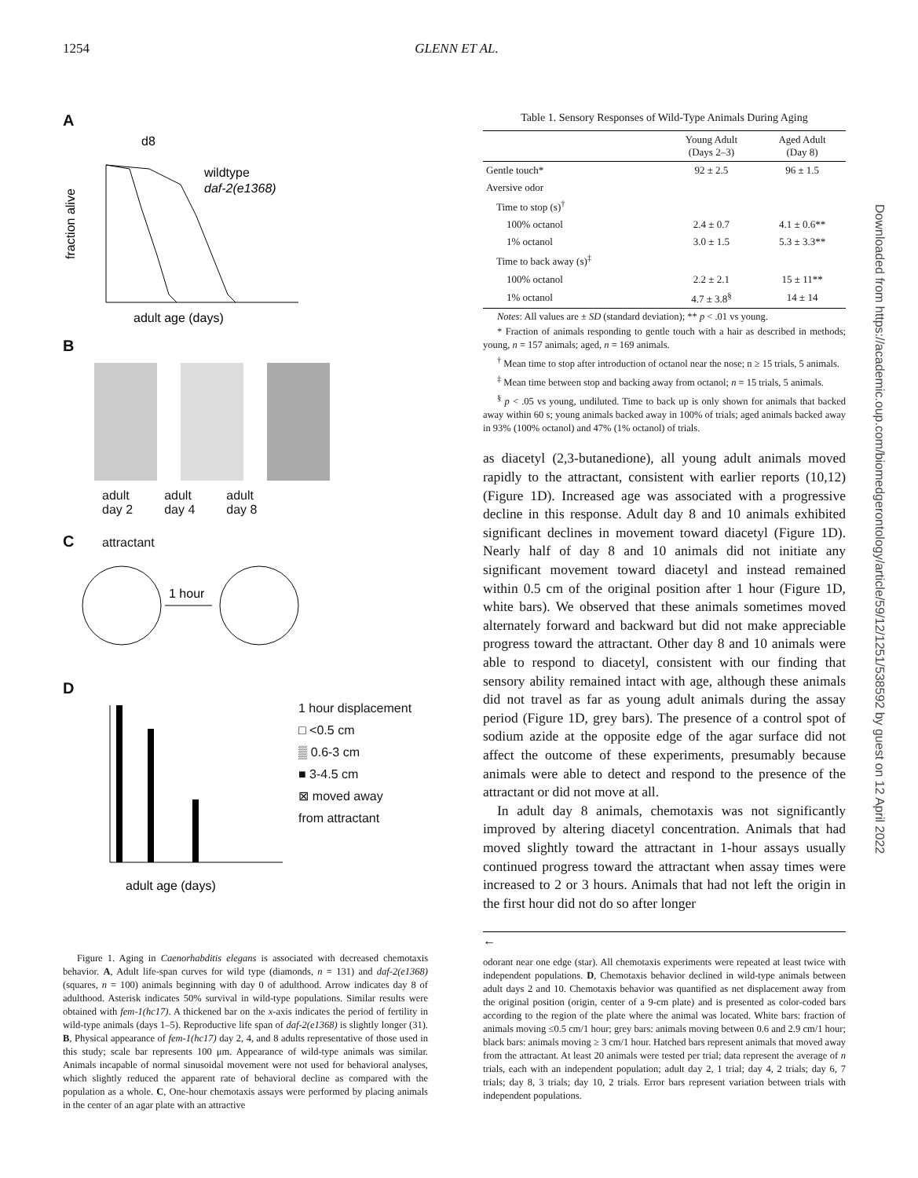1254 GLENN ET AL.
A
d8
wildtype
daf-2(e1368)
adult age (days)
fraction alive
B
adult
day 2 adult
day 4 adult
day 8
C attractant
1 hour
D
adult age (days)
1 hour displacement
□ <0.5 cm
▒ 0.6-3 cm
■ 3-4.5 cm
⊠ moved away
from attractant
Figure 1. Aging in Caenorhabditis elegans is associated with decreased chemotaxis behavior. A, Adult life-span curves for wild type (diamonds, n = 131) and daf-2(e1368) (squares, n = 100) animals beginning with day 0 of adulthood. Arrow indicates day 8 of adulthood. Asterisk indicates 50% survival in wild-type populations. Similar results were obtained with fem-1(hc17). A thickened bar on the x-axis indicates the period of fertility in wild-type animals (days 1–5). Reproductive life span of daf-2(e1368) is slightly longer (31). B, Physical appearance of fem-1(hc17) day 2, 4, and 8 adults representative of those used in this study; scale bar represents 100 μm. Appearance of wild-type animals was similar. Animals incapable of normal sinusoidal movement were not used for behavioral analyses, which slightly reduced the apparent rate of behavioral decline as compared with the population as a whole. C, One-hour chemotaxis assays were performed by placing animals in the center of an agar plate with an attractive
Table 1. Sensory Responses of Wild-Type Animals During Aging
| | Young Adult (Days 2–3) | Aged Adult (Day 8) |
| --- | --- | --- |
| Gentle touch* | 92 ± 2.5 | 96 ± 1.5 |
| Aversive odor | | |
| Time to stop (s)<sup>†</sup> | | |
| 100% octanol | 2.4 ± 0.7 | 4.1 ± 0.6** |
| 1% octanol | 3.0 ± 1.5 | 5.3 ± 3.3** |
| Time to back away (s)<sup>‡</sup> | | |
| 100% octanol | 2.2 ± 2.1 | 15 ± 11** |
| 1% octanol | 4.7 ± 3.8<sup>§</sup> | 14 ± 14 |
Notes: All values are ± SD (standard deviation); ** p < .01 vs young.
* Fraction of animals responding to gentle touch with a hair as described in methods; young, n = 157 animals; aged, n = 169 animals.
<sup>†</sup> Mean time to stop after introduction of octanol near the nose; n ≥ 15 trials, 5 animals.
<sup>‡</sup> Mean time between stop and backing away from octanol; n = 15 trials, 5 animals.
<sup>§</sup> p < .05 vs young, undiluted. Time to back up is only shown for animals that backed away within 60 s; young animals backed away in 100% of trials; aged animals backed away in 93% (100% octanol) and 47% (1% octanol) of trials.
as diacetyl (2,3-butanedione), all young adult animals moved rapidly to the attractant, consistent with earlier reports (10,12) (Figure 1D). Increased age was associated with a progressive decline in this response. Adult day 8 and 10 animals exhibited significant declines in movement toward diacetyl (Figure 1D). Nearly half of day 8 and 10 animals did not initiate any significant movement toward diacetyl and instead remained within 0.5 cm of the original position after 1 hour (Figure 1D, white bars). We observed that these animals sometimes moved alternately forward and backward but did not make appreciable progress toward the attractant. Other day 8 and 10 animals were able to respond to diacetyl, consistent with our finding that sensory ability remained intact with age, although these animals did not travel as far as young adult animals during the assay period (Figure 1D, grey bars). The presence of a control spot of sodium azide at the opposite edge of the agar surface did not affect the outcome of these experiments, presumably because animals were able to detect and respond to the presence of the attractant or did not move at all.
In adult day 8 animals, chemotaxis was not significantly improved by altering diacetyl concentration. Animals that had moved slightly toward the attractant in 1-hour assays usually continued progress toward the attractant when assay times were increased to 2 or 3 hours. Animals that had not left the origin in the first hour did not do so after longer
←
odorant near one edge (star). All chemotaxis experiments were repeated at least twice with independent populations. D, Chemotaxis behavior declined in wild-type animals between adult days 2 and 10. Chemotaxis behavior was quantified as net displacement away from the original position (origin, center of a 9-cm plate) and is presented as color-coded bars according to the region of the plate where the animal was located. White bars: fraction of animals moving ≤0.5 cm/1 hour; grey bars: animals moving between 0.6 and 2.9 cm/1 hour; black bars: animals moving ≥ 3 cm/1 hour. Hatched bars represent animals that moved away from the attractant. At least 20 animals were tested per trial; data represent the average of n trials, each with an independent population; adult day 2, 1 trial; day 4, 2 trials; day 6, 7 trials; day 8, 3 trials; day 10, 2 trials. Error bars represent variation between trials with independent populations.
Downloaded from https://academic.oup.com/biomedgerontology/article/59/12/1251/538592 by guest on 12 April 2022